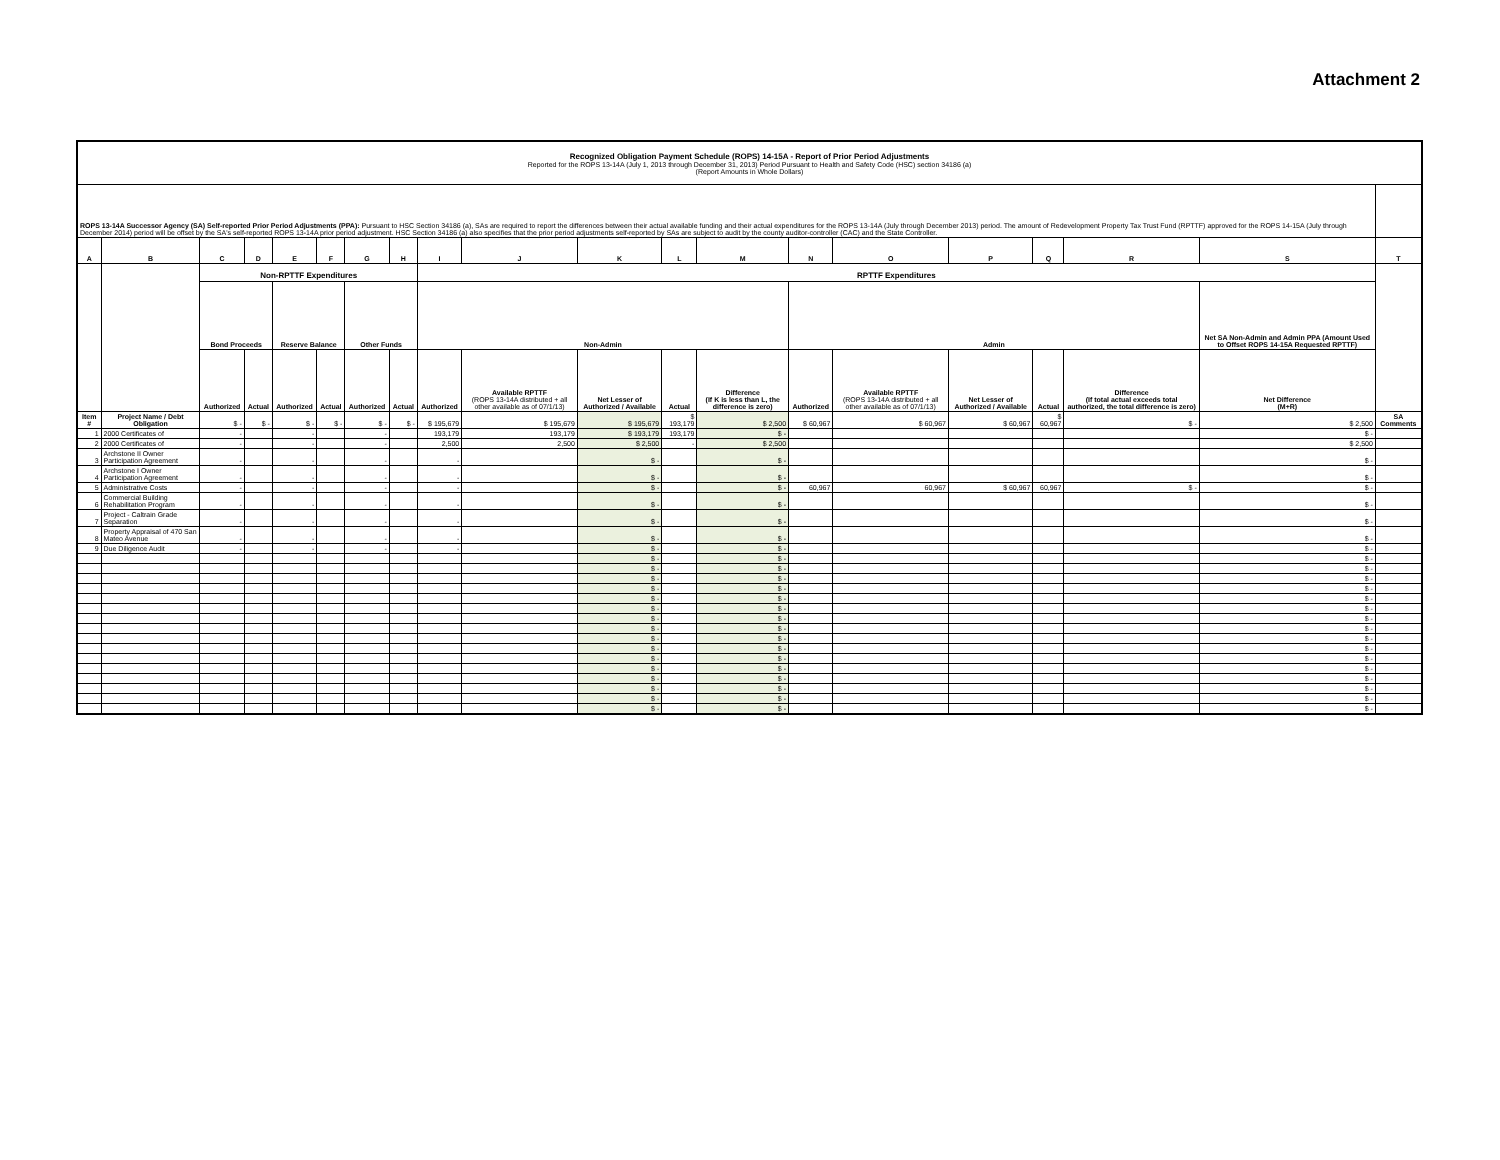Attachment 2
| Recognized Obligation Payment Schedule (ROPS) 14-15A - Report of Prior Period Adjustments Reported for the ROPS 13-14A (July 1, 2013 through December 31, 2013) Period Pursuant to Health and Safety Code (HSC) section 34186 (a) (Report Amounts in Whole Dollars) | | | | | | | | | | | | | | | | | | | |
| ROPS 13-14A Successor Agency (SA) Self-reported Prior Period Adjustments (PPA): Pursuant to HSC Section 34186 (a), SAs are required to report the differences between their actual available funding and their actual expenditures for the ROPS 13-14A (July through December 2013) period. The amount of Redevelopment Property Tax Trust Fund (RPTTF) approved for the ROPS 14-15A (July through December 2014) period will be offset by the SA's self-reported ROPS 13-14A prior period adjustment. HSC Section 34186 (a) also specifies that the prior period adjustments self-reported by SAs are subject to audit by the county auditor-controller (CAC) and the State Controller. | | | | | | | | | | | | | | | | | | | |
| A | B | C | D | E | F | G | H | I | J | K | L | M | N | O | P | Q | R | S | T |
| | | Non-RPTTF Expenditures | | | | | | RPTTF Expenditures | | | | | | | | | | | |
| | | Bond Proceeds | | Reserve Balance | | Other Funds | | Non-Admin | | | | | Admin | | | | | Net SA Non-Admin and Admin PPA (Amount Used to Offset ROPS 14-15A Requested RPTTF) | |
| | | Authorized | Actual | Authorized | Actual | Authorized | Actual | Authorized | Available RPTTF (ROPS 13-14A distributed + all other available as of 07/1/13) | Net Lesser of Authorized / Available | Actual | Difference (If K is less than L, the difference is zero) | Authorized | Available RPTTF (ROPS 13-14A distributed + all other available as of 07/1/13) | Net Lesser of Authorized / Available | Actual | Difference (If total actual exceeds total authorized, the total difference is zero) | Net Difference (M+R) | |
| Item # | Project Name / Debt Obligation | $ - | $ - | $ - | $ - | $ - | $ - | $ 195,679 | $ 195,679 | $ 195,679 | $ 193,179 | $ 2,500 | $ 60,967 | $ 60,967 | $ 60,967 | $ 60,967 | $ - | $ 2,500 | SA Comments |
| 1 | 2000 Certificates of | - | | - | | - | | 193,179 | 193,179 | $ 193,179 | 193,179 | $ - | | | | | | $ - | |
| 2 | 2000 Certificates of | - | | - | | - | | 2,500 | 2,500 | $ 2,500 | - | $ 2,500 | | | | | | $ 2,500 | |
| 3 | Archstone II Owner Participation Agreement | - | | - | | - | | - | | $ - | | $ - | | | | | | $ - | |
| 4 | Archstone I Owner Participation Agreement | - | | - | | - | | - | | $ - | | $ - | | | | | | $ - | |
| 5 | Administrative Costs | - | | - | | - | | - | | $ - | | $ - | 60,967 | 60,967 | $ 60,967 | 60,967 | $ - | $ - | |
| 6 | Commercial Building Rehabilitation Program | - | | - | | - | | - | | $ - | | $ - | | | | | | $ - | |
| 7 | Project - Caltrain Grade Separation | - | | - | | - | | - | | $ - | | $ - | | | | | | $ - | |
| 8 | Property Appraisal of 470 San Mateo Avenue | - | | - | | - | | - | | $ - | | $ - | | | | | | $ - | |
| 9 | Due Diligence Audit | - | | - | | - | | - | | $ - | | $ - | | | | | | $ - | |
| | | | | | | | | | | $ - | | $ - | | | | | | $ - | |
| | | | | | | | | | | $ - | | $ - | | | | | | $ - | |
| | | | | | | | | | | $ - | | $ - | | | | | | $ - | |
| | | | | | | | | | | $ - | | $ - | | | | | | $ - | |
| | | | | | | | | | | $ - | | $ - | | | | | | $ - | |
| | | | | | | | | | | $ - | | $ - | | | | | | $ - | |
| | | | | | | | | | | $ - | | $ - | | | | | | $ - | |
| | | | | | | | | | | $ - | | $ - | | | | | | $ - | |
| | | | | | | | | | | $ - | | $ - | | | | | | $ - | |
| | | | | | | | | | | $ - | | $ - | | | | | | $ - | |
| | | | | | | | | | | $ - | | $ - | | | | | | $ - | |
| | | | | | | | | | | $ - | | $ - | | | | | | $ - | |
| | | | | | | | | | | $ - | | $ - | | | | | | $ - | |
| | | | | | | | | | | $ - | | $ - | | | | | | $ - | |
| | | | | | | | | | | $ - | | $ - | | | | | | $ - | |
| | | | | | | | | | | $ - | | $ - | | | | | | $ - | |